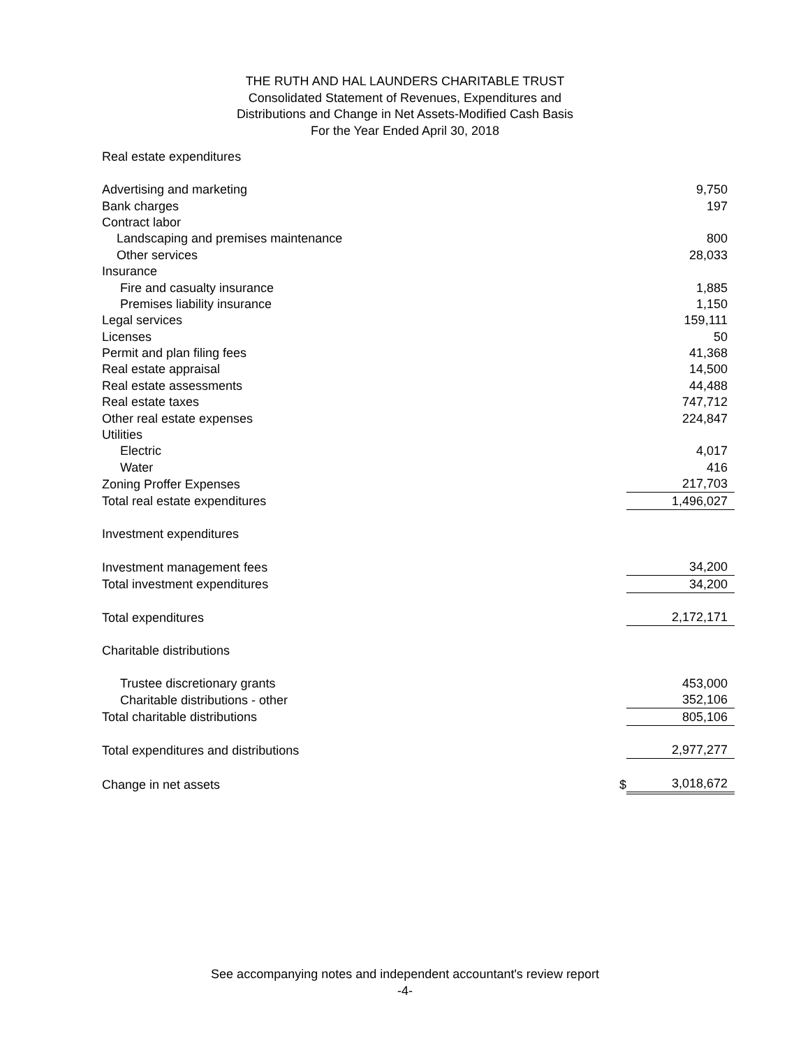THE RUTH AND HAL LAUNDERS CHARITABLE TRUST
Consolidated Statement of Revenues, Expenditures and
Distributions and Change in Net Assets-Modified Cash Basis
For the Year Ended April 30, 2018
| Real estate expenditures | | |
| Advertising and marketing | | 9,750 |
| Bank charges | | 197 |
| Contract labor | | |
| Landscaping and premises maintenance | | 800 |
| Other services | | 28,033 |
| Insurance | | |
| Fire and casualty insurance | | 1,885 |
| Premises liability insurance | | 1,150 |
| Legal services | | 159,111 |
| Licenses | | 50 |
| Permit and plan filing fees | | 41,368 |
| Real estate appraisal | | 14,500 |
| Real estate assessments | | 44,488 |
| Real estate taxes | | 747,712 |
| Other real estate expenses | | 224,847 |
| Utilities | | |
| Electric | | 4,017 |
| Water | | 416 |
| Zoning Proffer Expenses | | 217,703 |
| Total real estate expenditures | | 1,496,027 |
| Investment expenditures | | |
| Investment management fees | | 34,200 |
| Total investment expenditures | | 34,200 |
| Total expenditures | | 2,172,171 |
| Charitable distributions | | |
| Trustee discretionary grants | | 453,000 |
| Charitable distributions - other | | 352,106 |
| Total charitable distributions | | 805,106 |
| Total expenditures and distributions | | 2,977,277 |
| Change in net assets | $ | 3,018,672 |
See accompanying notes and independent accountant's review report
-4-